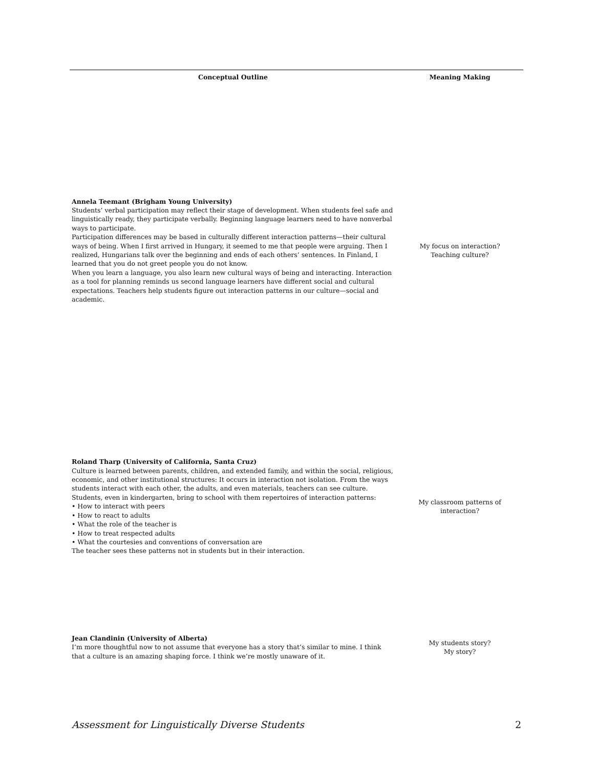| Conceptual Outline | Meaning Making |
| --- | --- |
| Annela Teemant (Brigham Young University) Students’ verbal participation may reflect their stage of development. When students feel safe and linguistically ready, they participate verbally. Beginning language learners need to have nonverbal ways to participate. Participation differences may be based in culturally different interaction patterns—their cultural ways of being. When I first arrived in Hungary, it seemed to me that people were arguing. Then I realized, Hungarians talk over the beginning and ends of each others’ sentences. In Finland, I learned that you do not greet people you do not know. When you learn a language, you also learn new cultural ways of being and interacting. Interaction as a tool for planning reminds us second language learners have different social and cultural expectations. Teachers help students figure out interaction patterns in our culture—social and academic. | My focus on interaction? Teaching culture? |
| Roland Tharp (University of California, Santa Cruz) Culture is learned between parents, children, and extended family, and within the social, religious, economic, and other institutional structures: It occurs in interaction not isolation. From the ways students interact with each other, the adults, and even materials, teachers can see culture. Students, even in kindergarten, bring to school with them repertoires of interaction patterns: • How to interact with peers • How to react to adults • What the role of the teacher is • How to treat respected adults • What the courtesies and conventions of conversation are The teacher sees these patterns not in students but in their interaction. | My classroom patterns of interaction? |
| Jean Clandinin (University of Alberta) I’m more thoughtful now to not assume that everyone has a story that’s similar to mine. I think that a culture is an amazing shaping force. I think we’re mostly unaware of it. | My students story? My story? |
Assessment for Linguistically Diverse Students 2